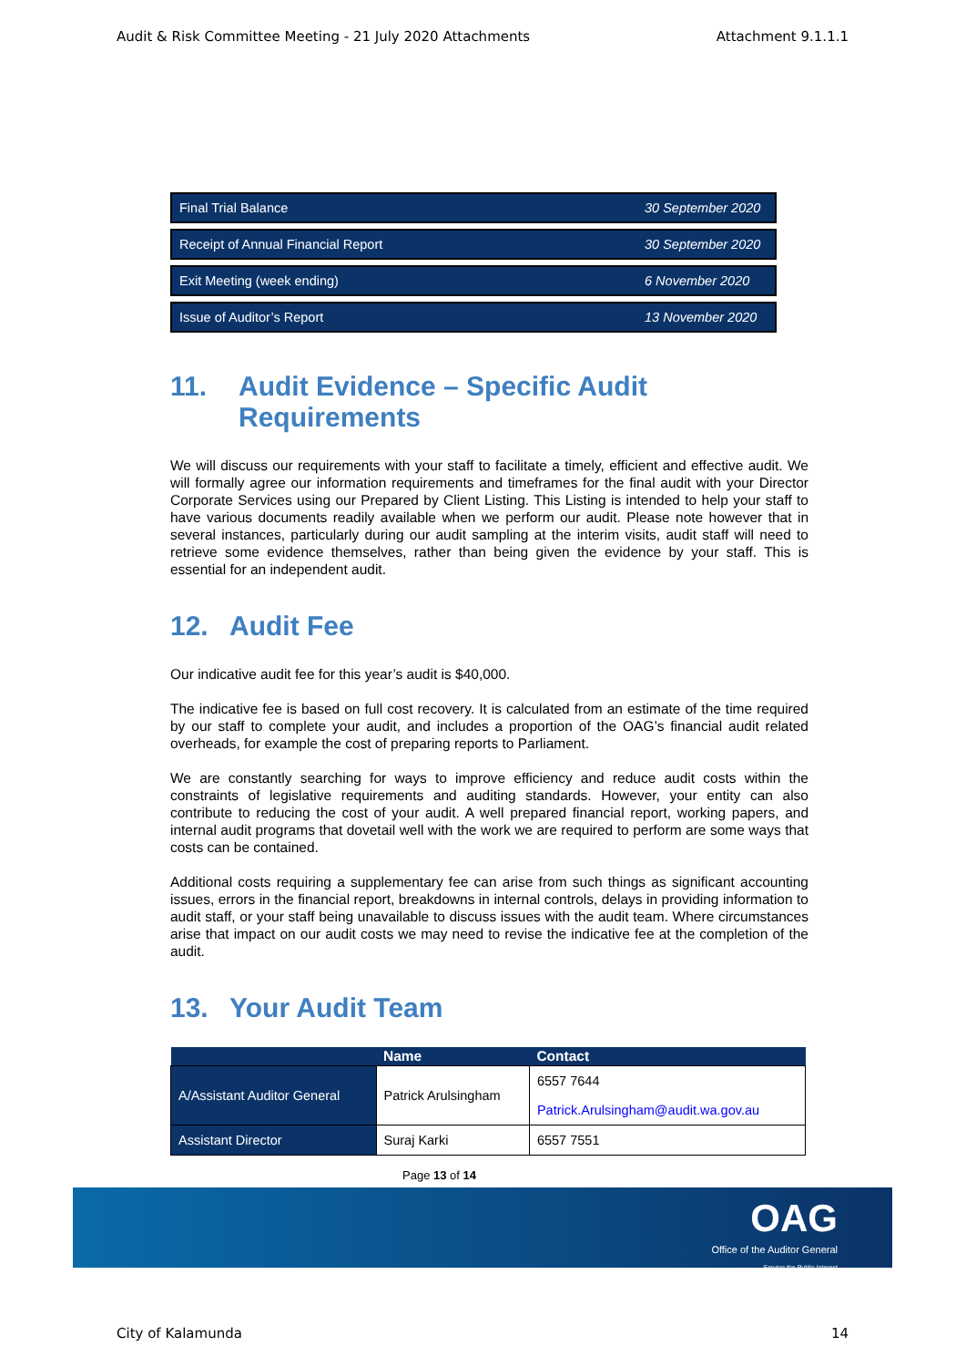Audit & Risk Committee Meeting - 21 July 2020 Attachments Attachment 9.1.1.1
| Final Trial Balance | 30 September 2020 |
| Receipt of Annual Financial Report | 30 September 2020 |
| Exit Meeting (week ending) | 6 November 2020 |
| Issue of Auditor’s Report | 13 November 2020 |
11. Audit Evidence – Specific Audit Requirements
We will discuss our requirements with your staff to facilitate a timely, efficient and effective audit. We will formally agree our information requirements and timeframes for the final audit with your Director Corporate Services using our Prepared by Client Listing. This Listing is intended to help your staff to have various documents readily available when we perform our audit. Please note however that in several instances, particularly during our audit sampling at the interim visits, audit staff will need to retrieve some evidence themselves, rather than being given the evidence by your staff. This is essential for an independent audit.
12. Audit Fee
Our indicative audit fee for this year’s audit is $40,000.
The indicative fee is based on full cost recovery. It is calculated from an estimate of the time required by our staff to complete your audit, and includes a proportion of the OAG’s financial audit related overheads, for example the cost of preparing reports to Parliament.
We are constantly searching for ways to improve efficiency and reduce audit costs within the constraints of legislative requirements and auditing standards. However, your entity can also contribute to reducing the cost of your audit. A well prepared financial report, working papers, and internal audit programs that dovetail well with the work we are required to perform are some ways that costs can be contained.
Additional costs requiring a supplementary fee can arise from such things as significant accounting issues, errors in the financial report, breakdowns in internal controls, delays in providing information to audit staff, or your staff being unavailable to discuss issues with the audit team. Where circumstances arise that impact on our audit costs we may need to revise the indicative fee at the completion of the audit.
13. Your Audit Team
| | Name | Contact |
| --- | --- | --- |
| A/Assistant Auditor General | Patrick Arulsingham | 6557 7644 Patrick.Arulsingham@audit.wa.gov.au |
| Assistant Director | Suraj Karki | 6557 7551 |
Page 13 of 14
OAG
Office of the Auditor General
Serving the Public Interest
City of Kalamunda 14